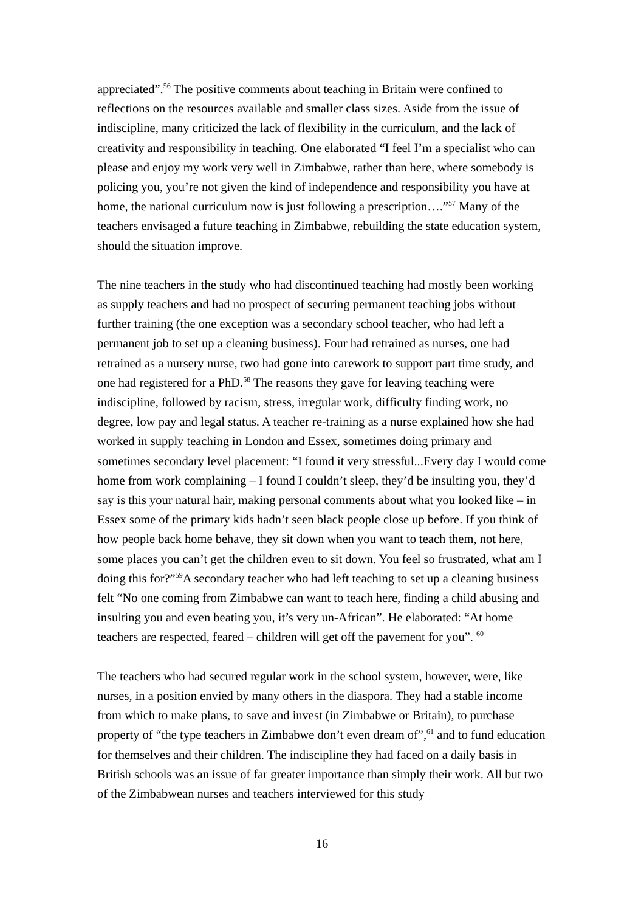appreciated”.<sup>56</sup> The positive comments about teaching in Britain were confined to reflections on the resources available and smaller class sizes. Aside from the issue of indiscipline, many criticized the lack of flexibility in the curriculum, and the lack of creativity and responsibility in teaching. One elaborated “I feel I’m a specialist who can please and enjoy my work very well in Zimbabwe, rather than here, where somebody is policing you, you’re not given the kind of independence and responsibility you have at home, the national curriculum now is just following a prescription….”<sup>57</sup> Many of the teachers envisaged a future teaching in Zimbabwe, rebuilding the state education system, should the situation improve.
The nine teachers in the study who had discontinued teaching had mostly been working as supply teachers and had no prospect of securing permanent teaching jobs without further training (the one exception was a secondary school teacher, who had left a permanent job to set up a cleaning business). Four had retrained as nurses, one had retrained as a nursery nurse, two had gone into carework to support part time study, and one had registered for a PhD.<sup>58</sup> The reasons they gave for leaving teaching were indiscipline, followed by racism, stress, irregular work, difficulty finding work, no degree, low pay and legal status. A teacher re-training as a nurse explained how she had worked in supply teaching in London and Essex, sometimes doing primary and sometimes secondary level placement: “I found it very stressful...Every day I would come home from work complaining – I found I couldn’t sleep, they’d be insulting you, they’d say is this your natural hair, making personal comments about what you looked like – in Essex some of the primary kids hadn’t seen black people close up before. If you think of how people back home behave, they sit down when you want to teach them, not here, some places you can’t get the children even to sit down. You feel so frustrated, what am I doing this for?”<sup>59</sup>A secondary teacher who had left teaching to set up a cleaning business felt “No one coming from Zimbabwe can want to teach here, finding a child abusing and insulting you and even beating you, it’s very un-African”. He elaborated: “At home teachers are respected, feared – children will get off the pavement for you”. <sup>60</sup>
The teachers who had secured regular work in the school system, however, were, like nurses, in a position envied by many others in the diaspora. They had a stable income from which to make plans, to save and invest (in Zimbabwe or Britain), to purchase property of “the type teachers in Zimbabwe don’t even dream of”,<sup>61</sup> and to fund education for themselves and their children. The indiscipline they had faced on a daily basis in British schools was an issue of far greater importance than simply their work. All but two of the Zimbabwean nurses and teachers interviewed for this study
16